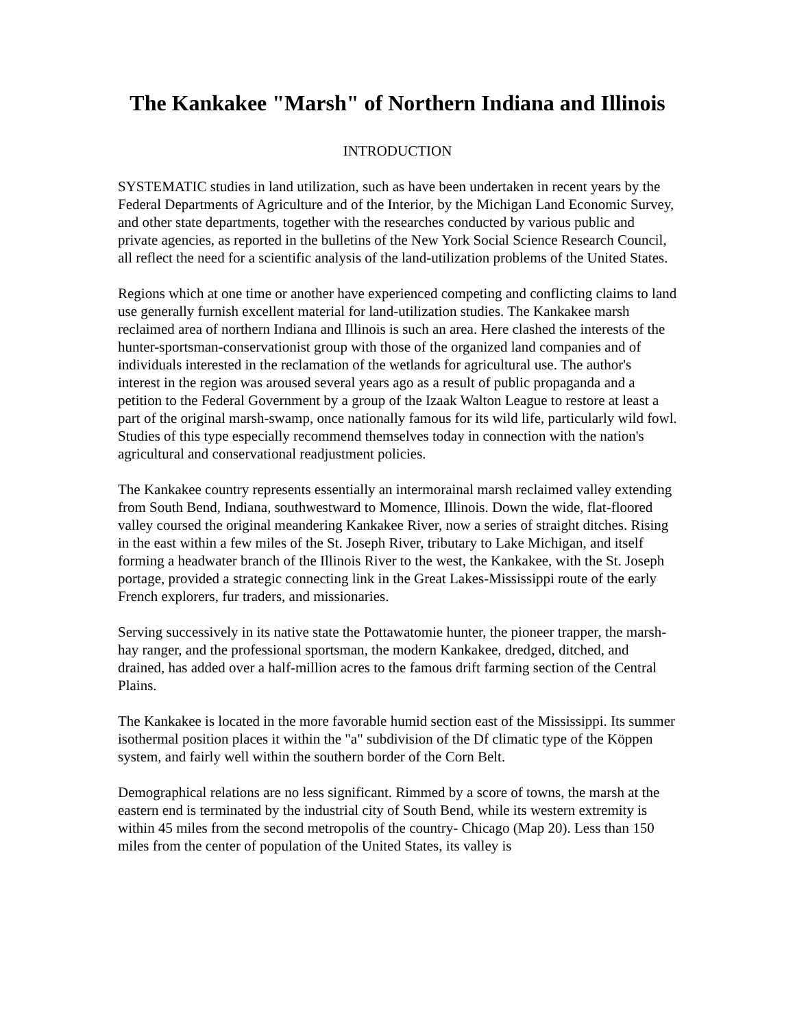The Kankakee "Marsh" of Northern Indiana and Illinois
INTRODUCTION
SYSTEMATIC studies in land utilization, such as have been undertaken in recent years by the Federal Departments of Agriculture and of the Interior, by the Michigan Land Economic Survey, and other state departments, together with the researches conducted by various public and private agencies, as reported in the bulletins of the New York Social Science Research Council, all reflect the need for a scientific analysis of the land-utilization problems of the United States.
Regions which at one time or another have experienced competing and conflicting claims to land use generally furnish excellent material for land-utilization studies. The Kankakee marsh reclaimed area of northern Indiana and Illinois is such an area. Here clashed the interests of the hunter-sportsman-conservationist group with those of the organized land companies and of individuals interested in the reclamation of the wetlands for agricultural use. The author's interest in the region was aroused several years ago as a result of public propaganda and a petition to the Federal Government by a group of the Izaak Walton League to restore at least a part of the original marsh-swamp, once nationally famous for its wild life, particularly wild fowl. Studies of this type especially recommend themselves today in connection with the nation's agricultural and conservational readjustment policies.
The Kankakee country represents essentially an intermorainal marsh reclaimed valley extending from South Bend, Indiana, southwestward to Momence, Illinois. Down the wide, flat-floored valley coursed the original meandering Kankakee River, now a series of straight ditches. Rising in the east within a few miles of the St. Joseph River, tributary to Lake Michigan, and itself forming a headwater branch of the Illinois River to the west, the Kankakee, with the St. Joseph portage, provided a strategic connecting link in the Great Lakes-Mississippi route of the early French explorers, fur traders, and missionaries.
Serving successively in its native state the Pottawatomie hunter, the pioneer trapper, the marsh-hay ranger, and the professional sportsman, the modern Kankakee, dredged, ditched, and drained, has added over a half-million acres to the famous drift farming section of the Central Plains.
The Kankakee is located in the more favorable humid section east of the Mississippi. Its summer isothermal position places it within the "a" subdivision of the Df climatic type of the Köppen system, and fairly well within the southern border of the Corn Belt.
Demographical relations are no less significant. Rimmed by a score of towns, the marsh at the eastern end is terminated by the industrial city of South Bend, while its western extremity is within 45 miles from the second metropolis of the country- Chicago (Map 20). Less than 150 miles from the center of population of the United States, its valley is